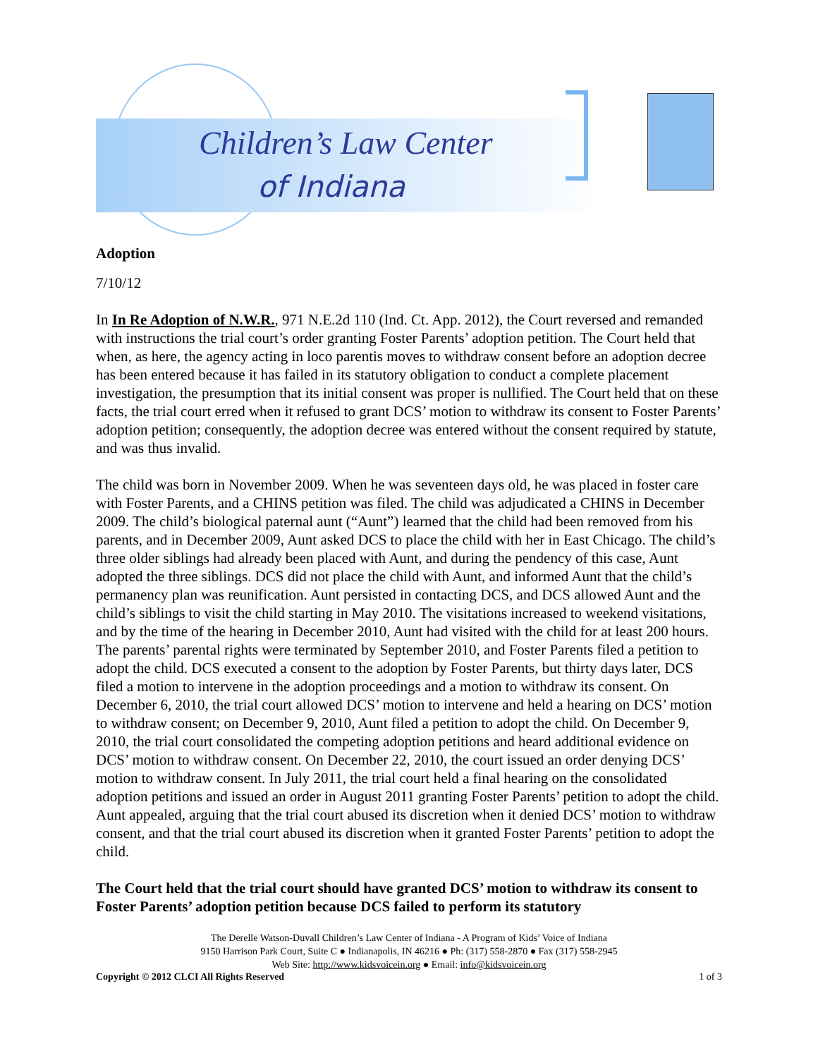Children’s Law Center
of Indiana
Adoption
7/10/12
In In Re Adoption of N.W.R., 971 N.E.2d 110 (Ind. Ct. App. 2012), the Court reversed and remanded with instructions the trial court’s order granting Foster Parents’ adoption petition. The Court held that when, as here, the agency acting in loco parentis moves to withdraw consent before an adoption decree has been entered because it has failed in its statutory obligation to conduct a complete placement investigation, the presumption that its initial consent was proper is nullified. The Court held that on these facts, the trial court erred when it refused to grant DCS’ motion to withdraw its consent to Foster Parents’ adoption petition; consequently, the adoption decree was entered without the consent required by statute, and was thus invalid.
The child was born in November 2009. When he was seventeen days old, he was placed in foster care with Foster Parents, and a CHINS petition was filed. The child was adjudicated a CHINS in December 2009. The child’s biological paternal aunt (“Aunt”) learned that the child had been removed from his parents, and in December 2009, Aunt asked DCS to place the child with her in East Chicago. The child’s three older siblings had already been placed with Aunt, and during the pendency of this case, Aunt adopted the three siblings. DCS did not place the child with Aunt, and informed Aunt that the child’s permanency plan was reunification. Aunt persisted in contacting DCS, and DCS allowed Aunt and the child’s siblings to visit the child starting in May 2010. The visitations increased to weekend visitations, and by the time of the hearing in December 2010, Aunt had visited with the child for at least 200 hours. The parents’ parental rights were terminated by September 2010, and Foster Parents filed a petition to adopt the child. DCS executed a consent to the adoption by Foster Parents, but thirty days later, DCS filed a motion to intervene in the adoption proceedings and a motion to withdraw its consent. On December 6, 2010, the trial court allowed DCS’ motion to intervene and held a hearing on DCS’ motion to withdraw consent; on December 9, 2010, Aunt filed a petition to adopt the child. On December 9, 2010, the trial court consolidated the competing adoption petitions and heard additional evidence on DCS’ motion to withdraw consent. On December 22, 2010, the court issued an order denying DCS’ motion to withdraw consent. In July 2011, the trial court held a final hearing on the consolidated adoption petitions and issued an order in August 2011 granting Foster Parents’ petition to adopt the child. Aunt appealed, arguing that the trial court abused its discretion when it denied DCS’ motion to withdraw consent, and that the trial court abused its discretion when it granted Foster Parents’ petition to adopt the child.
The Court held that the trial court should have granted DCS’ motion to withdraw its consent to Foster Parents’ adoption petition because DCS failed to perform its statutory
The Derelle Watson-Duvall Children’s Law Center of Indiana - A Program of Kids’ Voice of Indiana
9150 Harrison Park Court, Suite C ● Indianapolis, IN 46216 ● Ph: (317) 558-2870 ● Fax (317) 558-2945
Web Site: http://www.kidsvoicein.org ● Email: info@kidsvoicein.org
Copyright © 2012 CLCI All Rights Reserved 1 of 3